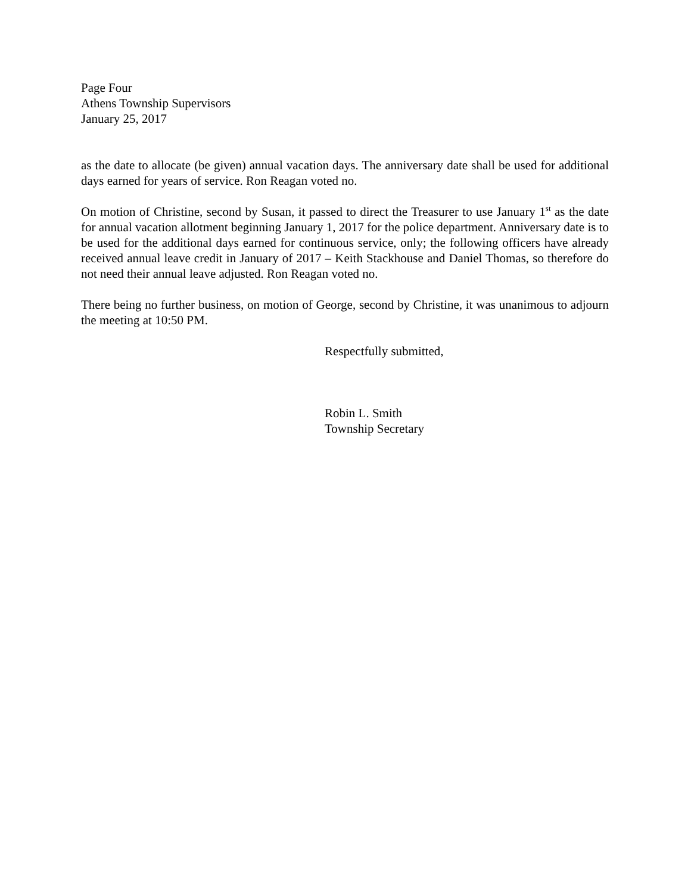Page Four
Athens Township Supervisors
January 25, 2017
as the date to allocate (be given) annual vacation days. The anniversary date shall be used for additional days earned for years of service. Ron Reagan voted no.
On motion of Christine, second by Susan, it passed to direct the Treasurer to use January 1<sup>st</sup> as the date for annual vacation allotment beginning January 1, 2017 for the police department. Anniversary date is to be used for the additional days earned for continuous service, only; the following officers have already received annual leave credit in January of 2017 – Keith Stackhouse and Daniel Thomas, so therefore do not need their annual leave adjusted. Ron Reagan voted no.
There being no further business, on motion of George, second by Christine, it was unanimous to adjourn the meeting at 10:50 PM.
Respectfully submitted,
Robin L. Smith
Township Secretary